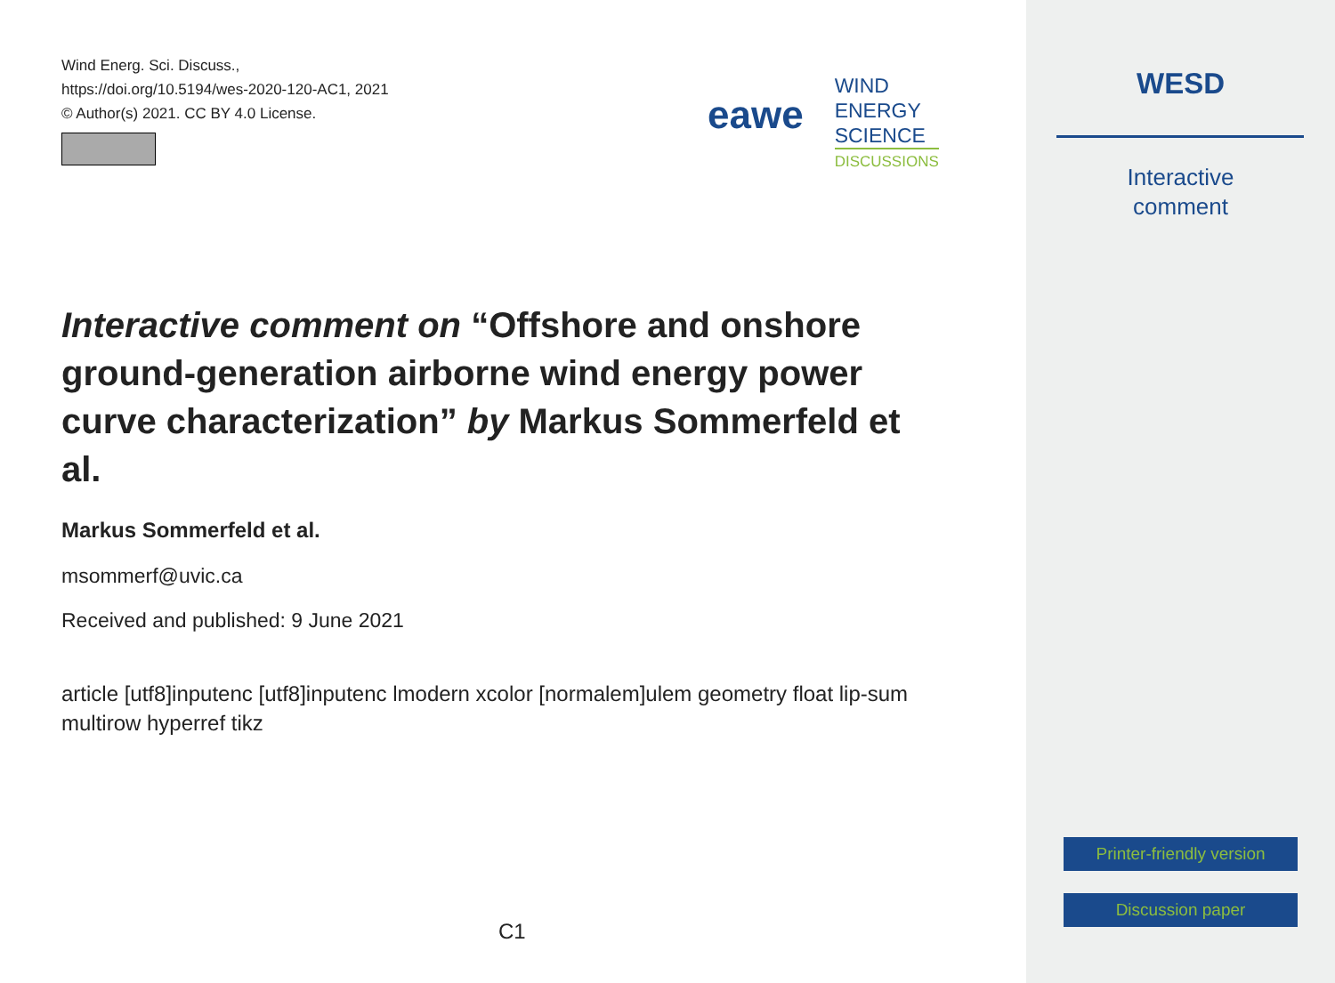Wind Energ. Sci. Discuss.,
https://doi.org/10.5194/wes-2020-120-AC1, 2021
© Author(s) 2021. CC BY 4.0 License.
eawe
WIND
ENERGY
SCIENCE
DISCUSSIONS
Interactive comment on “Offshore and onshore ground-generation airborne wind energy power curve characterization” by Markus Sommerfeld et al.
Markus Sommerfeld et al.
msommerf@uvic.ca
Received and published: 9 June 2021
article [utf8]inputenc [utf8]inputenc lmodern xcolor [normalem]ulem geometry float lip-sum multirow hyperref tikz
C1
WESD
Interactive
comment
Printer-friendly version
Discussion paper